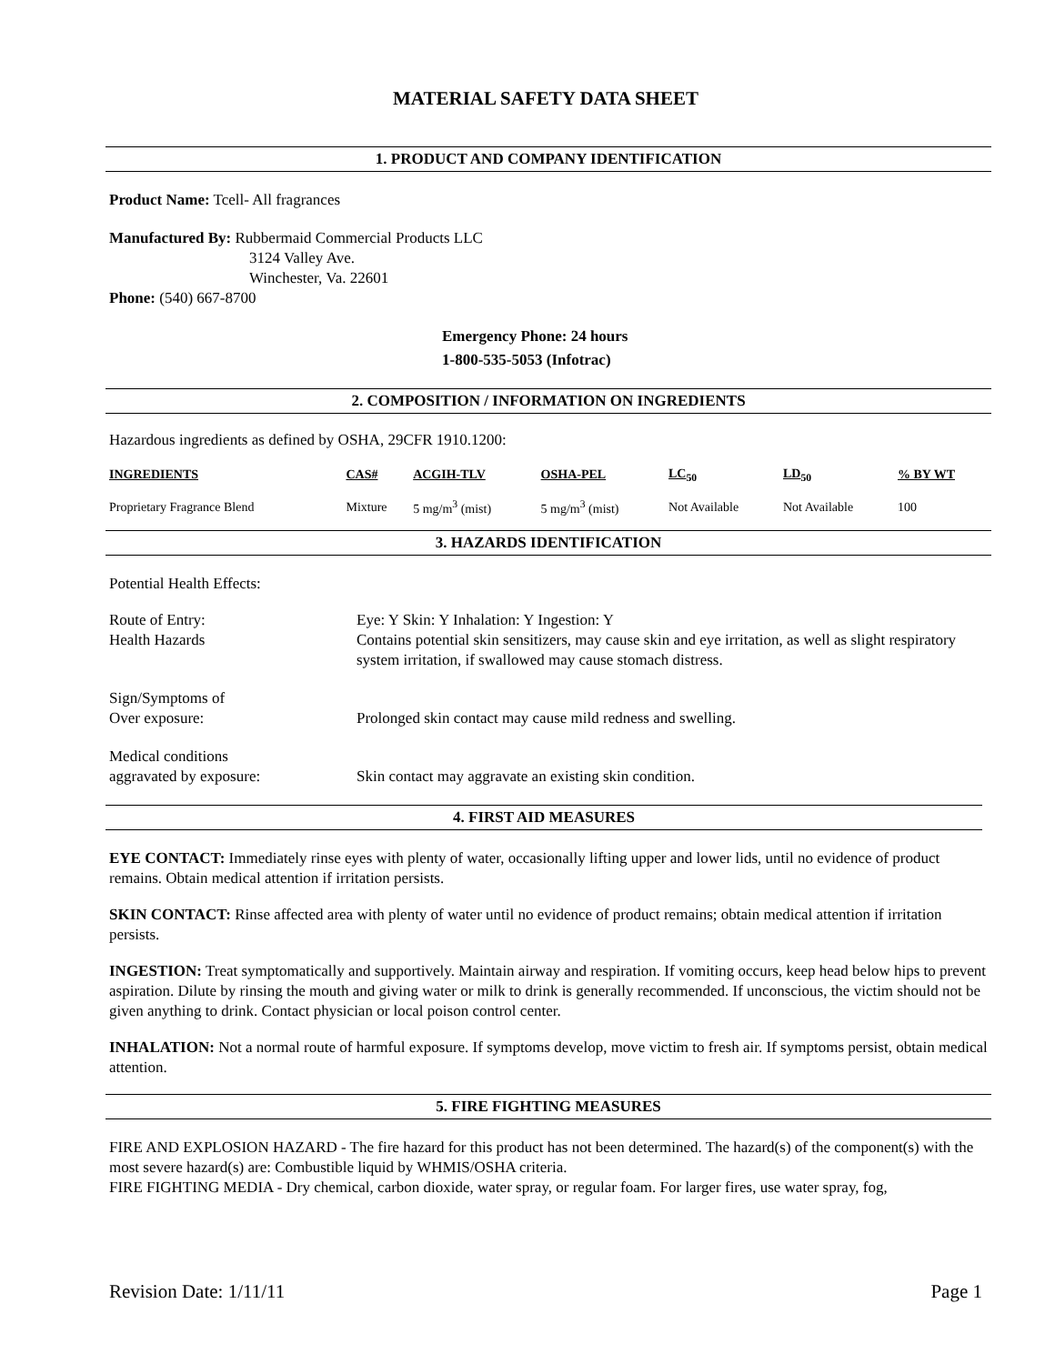MATERIAL SAFETY DATA SHEET
1. PRODUCT AND COMPANY IDENTIFICATION
Product Name: Tcell- All fragrances
Manufactured By: Rubbermaid Commercial Products LLC
3124 Valley Ave.
Winchester, Va. 22601
Phone: (540) 667-8700
Emergency Phone: 24 hours
1-800-535-5053 (Infotrac)
2. COMPOSITION / INFORMATION ON INGREDIENTS
Hazardous ingredients as defined by OSHA, 29CFR 1910.1200:
| INGREDIENTS | CAS# | ACGIH-TLV | OSHA-PEL | LC<sub>50</sub> | LD<sub>50</sub> | % BY WT |
| --- | --- | --- | --- | --- | --- | --- |
| Proprietary Fragrance Blend | Mixture | 5 mg/m<sup>3</sup> (mist) | 5 mg/m<sup>3</sup> (mist) | Not Available | Not Available | 100 |
3. HAZARDS IDENTIFICATION
Potential Health Effects:
Route of Entry:
Health Hazards
Eye: Y Skin: Y Inhalation: Y Ingestion: Y
Contains potential skin sensitizers, may cause skin and eye irritation, as well as slight respiratory system irritation, if swallowed may cause stomach distress.
Sign/Symptoms of
Over exposure:
Prolonged skin contact may cause mild redness and swelling.
Medical conditions
aggravated by exposure:
Skin contact may aggravate an existing skin condition.
4. FIRST AID MEASURES
EYE CONTACT: Immediately rinse eyes with plenty of water, occasionally lifting upper and lower lids, until no evidence of product remains. Obtain medical attention if irritation persists.
SKIN CONTACT: Rinse affected area with plenty of water until no evidence of product remains; obtain medical attention if irritation persists.
INGESTION: Treat symptomatically and supportively. Maintain airway and respiration. If vomiting occurs, keep head below hips to prevent aspiration. Dilute by rinsing the mouth and giving water or milk to drink is generally recommended. If unconscious, the victim should not be given anything to drink. Contact physician or local poison control center.
INHALATION: Not a normal route of harmful exposure. If symptoms develop, move victim to fresh air. If symptoms persist, obtain medical attention.
5. FIRE FIGHTING MEASURES
FIRE AND EXPLOSION HAZARD - The fire hazard for this product has not been determined. The hazard(s) of the component(s) with the most severe hazard(s) are: Combustible liquid by WHMIS/OSHA criteria.
FIRE FIGHTING MEDIA - Dry chemical, carbon dioxide, water spray, or regular foam. For larger fires, use water spray, fog,
Revision Date: 1/11/11 Page 1